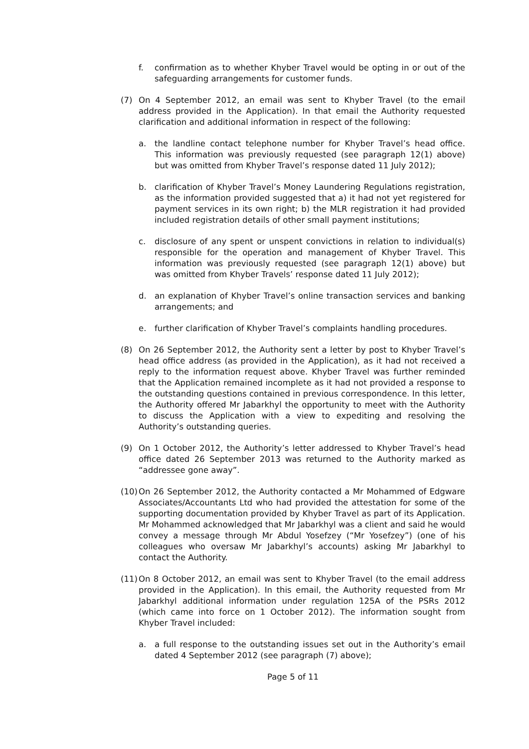f. confirmation as to whether Khyber Travel would be opting in or out of the safeguarding arrangements for customer funds.
(7) On 4 September 2012, an email was sent to Khyber Travel (to the email address provided in the Application). In that email the Authority requested clarification and additional information in respect of the following:
a. the landline contact telephone number for Khyber Travel’s head office. This information was previously requested (see paragraph 12(1) above) but was omitted from Khyber Travel’s response dated 11 July 2012);
b. clarification of Khyber Travel’s Money Laundering Regulations registration, as the information provided suggested that a) it had not yet registered for payment services in its own right; b) the MLR registration it had provided included registration details of other small payment institutions;
c. disclosure of any spent or unspent convictions in relation to individual(s) responsible for the operation and management of Khyber Travel. This information was previously requested (see paragraph 12(1) above) but was omitted from Khyber Travels’ response dated 11 July 2012);
d. an explanation of Khyber Travel’s online transaction services and banking arrangements; and
e. further clarification of Khyber Travel’s complaints handling procedures.
(8) On 26 September 2012, the Authority sent a letter by post to Khyber Travel’s head office address (as provided in the Application), as it had not received a reply to the information request above. Khyber Travel was further reminded that the Application remained incomplete as it had not provided a response to the outstanding questions contained in previous correspondence. In this letter, the Authority offered Mr Jabarkhyl the opportunity to meet with the Authority to discuss the Application with a view to expediting and resolving the Authority’s outstanding queries.
(9) On 1 October 2012, the Authority’s letter addressed to Khyber Travel’s head office dated 26 September 2013 was returned to the Authority marked as “addressee gone away”.
(10)
On 26 September 2012, the Authority contacted a Mr Mohammed of Edgware Associates/Accountants Ltd who had provided the attestation for some of the supporting documentation provided by Khyber Travel as part of its Application. Mr Mohammed acknowledged that Mr Jabarkhyl was a client and said he would convey a message through Mr Abdul Yosefzey (“Mr Yosefzey”) (one of his colleagues who oversaw Mr Jabarkhyl’s accounts) asking Mr Jabarkhyl to contact the Authority.
(11)
On 8 October 2012, an email was sent to Khyber Travel (to the email address provided in the Application). In this email, the Authority requested from Mr Jabarkhyl additional information under regulation 125A of the PSRs 2012 (which came into force on 1 October 2012). The information sought from Khyber Travel included:
a. a full response to the outstanding issues set out in the Authority’s email dated 4 September 2012 (see paragraph (7) above);
Page 5 of 11